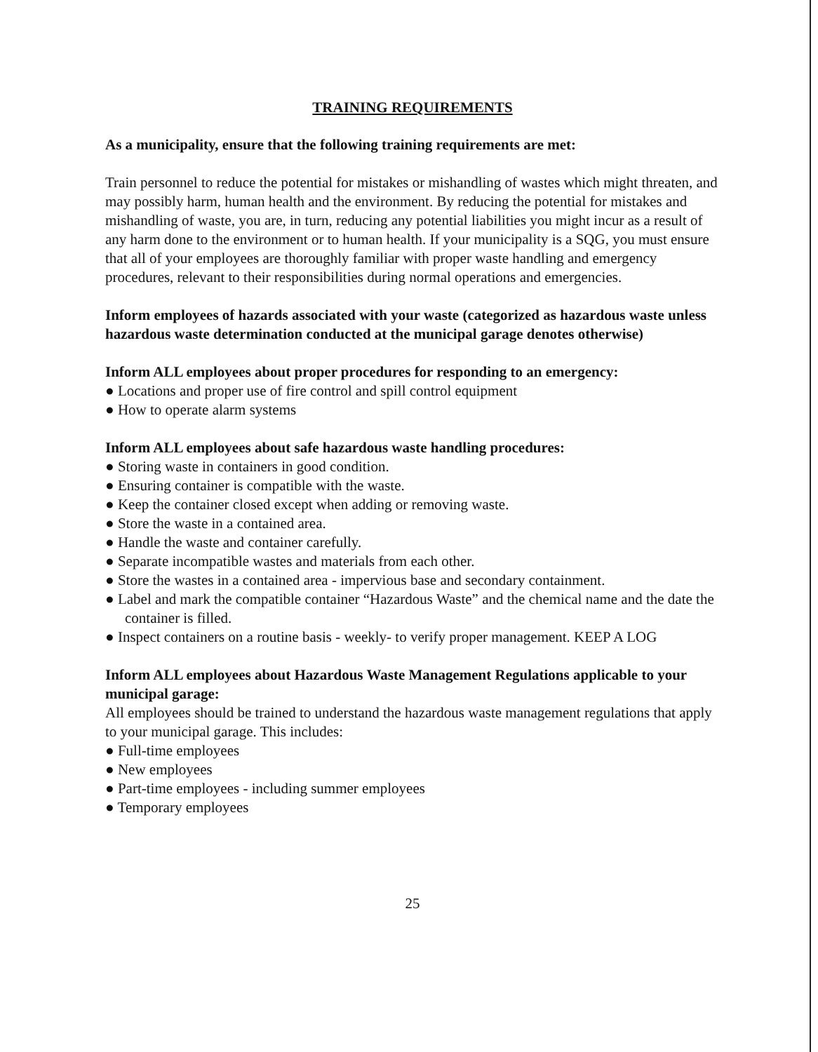TRAINING REQUIREMENTS
As a municipality, ensure that the following training requirements are met:
Train personnel to reduce the potential for mistakes or mishandling of wastes which might threaten, and may possibly harm, human health and the environment. By reducing the potential for mistakes and mishandling of waste, you are, in turn, reducing any potential liabilities you might incur as a result of any harm done to the environment or to human health. If your municipality is a SQG, you must ensure that all of your employees are thoroughly familiar with proper waste handling and emergency procedures, relevant to their responsibilities during normal operations and emergencies.
Inform employees of hazards associated with your waste (categorized as hazardous waste unless hazardous waste determination conducted at the municipal garage denotes otherwise)
Inform ALL employees about proper procedures for responding to an emergency:
● Locations and proper use of fire control and spill control equipment
● How to operate alarm systems
Inform ALL employees about safe hazardous waste handling procedures:
● Storing waste in containers in good condition.
● Ensuring container is compatible with the waste.
● Keep the container closed except when adding or removing waste.
● Store the waste in a contained area.
● Handle the waste and container carefully.
● Separate incompatible wastes and materials from each other.
● Store the wastes in a contained area - impervious base and secondary containment.
● Label and mark the compatible container “Hazardous Waste” and the chemical name and the date the container is filled.
● Inspect containers on a routine basis - weekly- to verify proper management. KEEP A LOG
Inform ALL employees about Hazardous Waste Management Regulations applicable to your municipal garage:
All employees should be trained to understand the hazardous waste management regulations that apply to your municipal garage. This includes:
● Full-time employees
● New employees
● Part-time employees - including summer employees
● Temporary employees
25